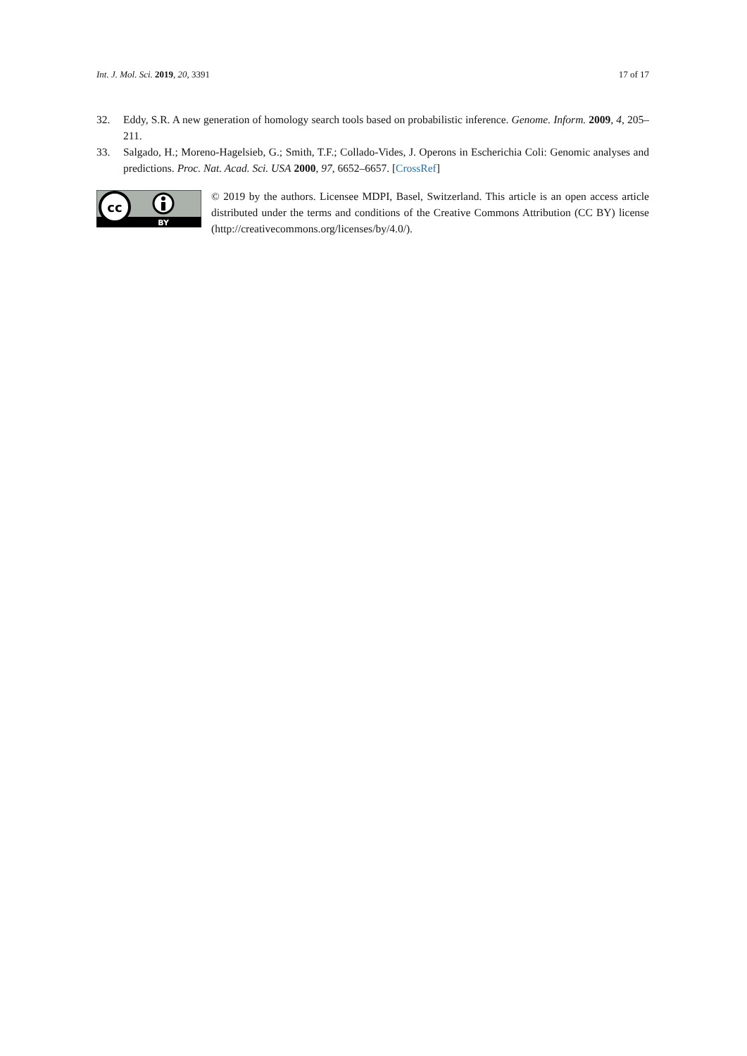Int. J. Mol. Sci. 2019, 20, 3391 17 of 17
32. Eddy, S.R. A new generation of homology search tools based on probabilistic inference. Genome. Inform. 2009, 4, 205–211.
33. Salgado, H.; Moreno-Hagelsieb, G.; Smith, T.F.; Collado-Vides, J. Operons in Escherichia Coli: Genomic analyses and predictions. Proc. Nat. Acad. Sci. USA 2000, 97, 6652–6657. [CrossRef]
cc
BY
© 2019 by the authors. Licensee MDPI, Basel, Switzerland. This article is an open access article distributed under the terms and conditions of the Creative Commons Attribution (CC BY) license (http://creativecommons.org/licenses/by/4.0/).